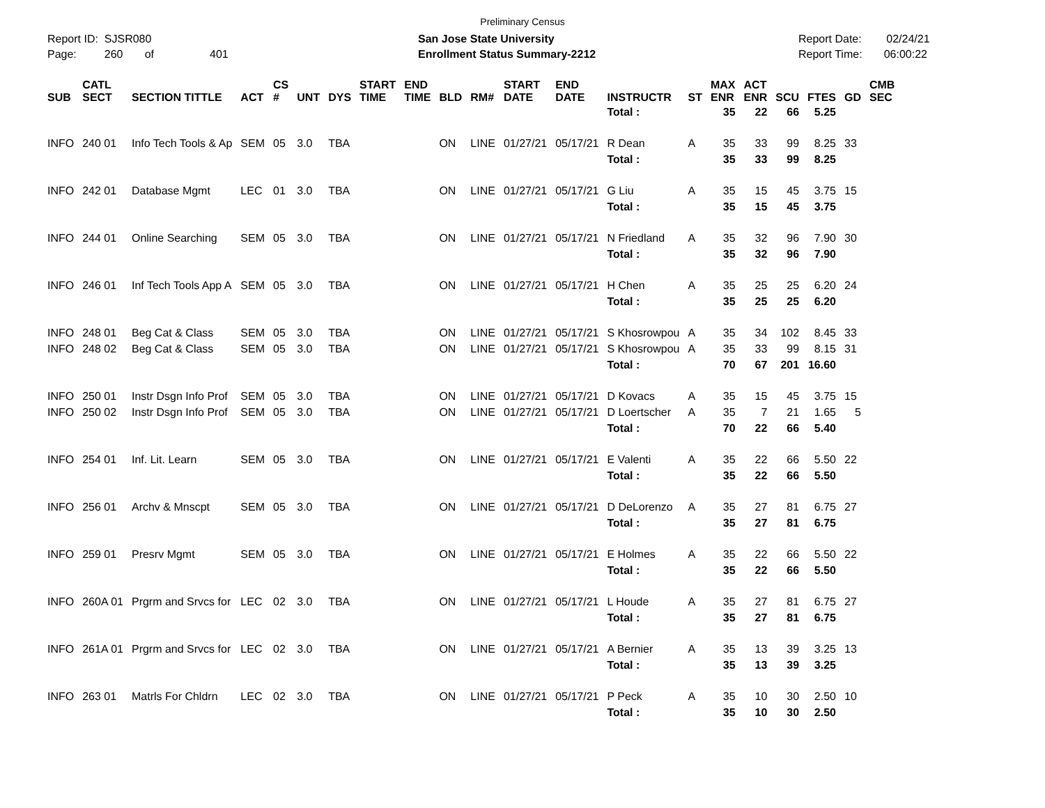Preliminary Census
Report ID: SJSR080
Page: 260 of 401
San Jose State University
Enrollment Status Summary-2212
Report Date: 02/24/21
Report Time: 06:00:22
| SUB | CATL SECT | SECTION TITTLE | ACT | CS # | UNT | DYS | START TIME | END TIME | BLD | RM# | START DATE | END DATE | INSTRUCTR | ST | MAX ENR | ACT ENR | SCU | FTES | GD | CMB SEC |
| --- | --- | --- | --- | --- | --- | --- | --- | --- | --- | --- | --- | --- | --- | --- | --- | --- | --- | --- | --- | --- |
| | | | | | | | | | | | | | Total : | | 35 | 22 | 66 | 5.25 | | |
| INFO | 240 01 | Info Tech Tools & Ap | SEM | 05 | 3.0 | TBA | | | ON | LINE | 01/27/21 | 05/17/21 | R Dean | A | 35 | 33 | 99 | 8.25 | 33 | |
| | | | | | | | | | | | | | Total : | | 35 | 33 | 99 | 8.25 | | |
| INFO | 242 01 | Database Mgmt | LEC | 01 | 3.0 | TBA | | | ON | LINE | 01/27/21 | 05/17/21 | G Liu | A | 35 | 15 | 45 | 3.75 | 15 | |
| | | | | | | | | | | | | | Total : | | 35 | 15 | 45 | 3.75 | | |
| INFO | 244 01 | Online Searching | SEM | 05 | 3.0 | TBA | | | ON | LINE | 01/27/21 | 05/17/21 | N Friedland | A | 35 | 32 | 96 | 7.90 | 30 | |
| | | | | | | | | | | | | | Total : | | 35 | 32 | 96 | 7.90 | | |
| INFO | 246 01 | Inf Tech Tools App A | SEM | 05 | 3.0 | TBA | | | ON | LINE | 01/27/21 | 05/17/21 | H Chen | A | 35 | 25 | 25 | 6.20 | 24 | |
| | | | | | | | | | | | | | Total : | | 35 | 25 | 25 | 6.20 | | |
| INFO | 248 01 | Beg Cat & Class | SEM | 05 | 3.0 | TBA | | | ON | LINE | 01/27/21 | 05/17/21 | S Khosrowpou | A | 35 | 34 | 102 | 8.45 | 33 | |
| INFO | 248 02 | Beg Cat & Class | SEM | 05 | 3.0 | TBA | | | ON | LINE | 01/27/21 | 05/17/21 | S Khosrowpou | A | 35 | 33 | 99 | 8.15 | 31 | |
| | | | | | | | | | | | | | Total : | | 70 | 67 | 201 | 16.60 | | |
| INFO | 250 01 | Instr Dsgn Info Prof | SEM | 05 | 3.0 | TBA | | | ON | LINE | 01/27/21 | 05/17/21 | D Kovacs | A | 35 | 15 | 45 | 3.75 | 15 | |
| INFO | 250 02 | Instr Dsgn Info Prof | SEM | 05 | 3.0 | TBA | | | ON | LINE | 01/27/21 | 05/17/21 | D Loertscher | A | 35 | 7 | 21 | 1.65 | 5 | |
| | | | | | | | | | | | | | Total : | | 70 | 22 | 66 | 5.40 | | |
| INFO | 254 01 | Inf. Lit. Learn | SEM | 05 | 3.0 | TBA | | | ON | LINE | 01/27/21 | 05/17/21 | E Valenti | A | 35 | 22 | 66 | 5.50 | 22 | |
| | | | | | | | | | | | | | Total : | | 35 | 22 | 66 | 5.50 | | |
| INFO | 256 01 | Archv & Mnscpt | SEM | 05 | 3.0 | TBA | | | ON | LINE | 01/27/21 | 05/17/21 | D DeLorenzo | A | 35 | 27 | 81 | 6.75 | 27 | |
| | | | | | | | | | | | | | Total : | | 35 | 27 | 81 | 6.75 | | |
| INFO | 259 01 | Presrv Mgmt | SEM | 05 | 3.0 | TBA | | | ON | LINE | 01/27/21 | 05/17/21 | E Holmes | A | 35 | 22 | 66 | 5.50 | 22 | |
| | | | | | | | | | | | | | Total : | | 35 | 22 | 66 | 5.50 | | |
| INFO | 260A 01 | Prgrm and Srvcs for | LEC | 02 | 3.0 | TBA | | | ON | LINE | 01/27/21 | 05/17/21 | L Houde | A | 35 | 27 | 81 | 6.75 | 27 | |
| | | | | | | | | | | | | | Total : | | 35 | 27 | 81 | 6.75 | | |
| INFO | 261A 01 | Prgrm and Srvcs for | LEC | 02 | 3.0 | TBA | | | ON | LINE | 01/27/21 | 05/17/21 | A Bernier | A | 35 | 13 | 39 | 3.25 | 13 | |
| | | | | | | | | | | | | | Total : | | 35 | 13 | 39 | 3.25 | | |
| INFO | 263 01 | Matrls For Chldrn | LEC | 02 | 3.0 | TBA | | | ON | LINE | 01/27/21 | 05/17/21 | P Peck | A | 35 | 10 | 30 | 2.50 | 10 | |
| | | | | | | | | | | | | | Total : | | 35 | 10 | 30 | 2.50 | | |